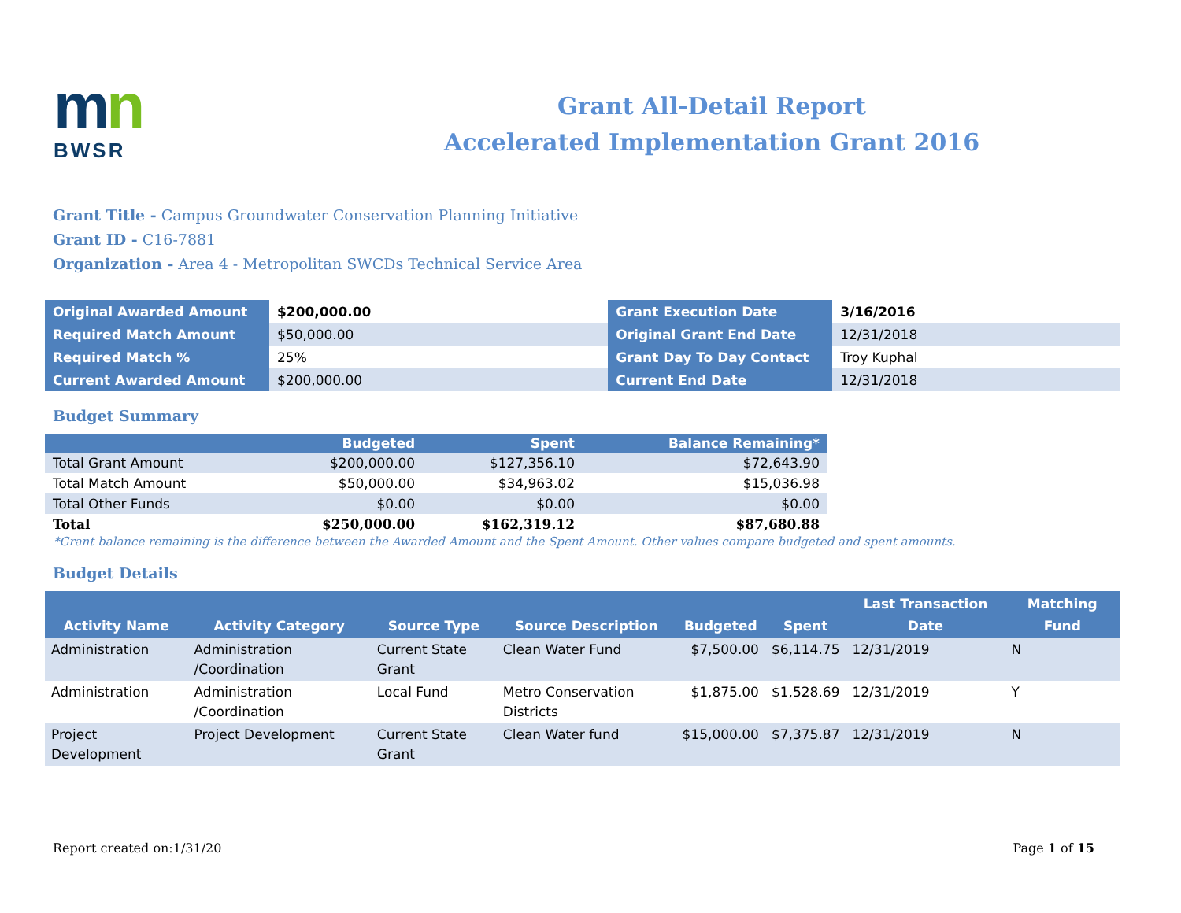mn
BWSR
Grant All-Detail Report
Accelerated Implementation Grant 2016
Grant Title - Campus Groundwater Conservation Planning Initiative
Grant ID - C16-7881
Organization - Area 4 - Metropolitan SWCDs Technical Service Area
| Original Awarded Amount | $200,000.00 | Grant Execution Date | 3/16/2016 |
| Required Match Amount | $50,000.00 | Original Grant End Date | 12/31/2018 |
| Required Match % | 25% | Grant Day To Day Contact | Troy Kuphal |
| Current Awarded Amount | $200,000.00 | Current End Date | 12/31/2018 |
Budget Summary
| | Budgeted | Spent | Balance Remaining* |
| --- | --- | --- | --- |
| Total Grant Amount | $200,000.00 | $127,356.10 | $72,643.90 |
| Total Match Amount | $50,000.00 | $34,963.02 | $15,036.98 |
| Total Other Funds | $0.00 | $0.00 | $0.00 |
| Total | $250,000.00 | $162,319.12 | $87,680.88 |
*Grant balance remaining is the difference between the Awarded Amount and the Spent Amount. Other values compare budgeted and spent amounts.
Budget Details
| Activity Name | Activity Category | Source Type | Source Description | Budgeted | Spent | Last Transaction Date | Matching Fund |
| --- | --- | --- | --- | --- | --- | --- | --- |
| Administration | Administration /Coordination | Current State Grant | Clean Water Fund | $7,500.00 | $6,114.75 | 12/31/2019 | N |
| Administration | Administration /Coordination | Local Fund | Metro Conservation Districts | $1,875.00 | $1,528.69 | 12/31/2019 | Y |
| Project Development | Project Development | Current State Grant | Clean Water fund | $15,000.00 | $7,375.87 | 12/31/2019 | N |
Report created on:1/31/20 Page 1 of 15